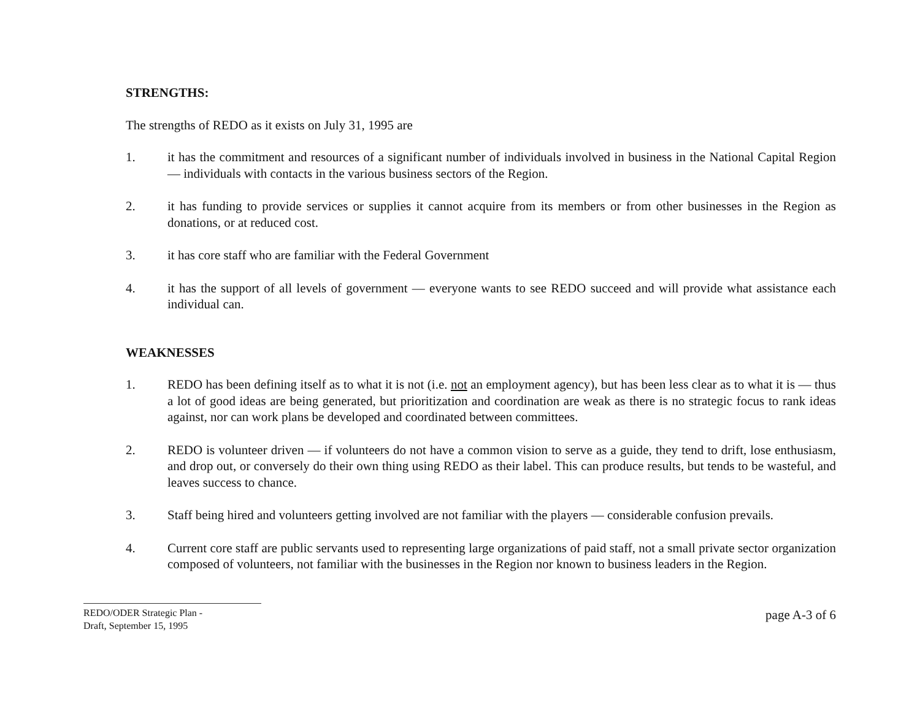STRENGTHS:
The strengths of REDO as it exists on July 31, 1995 are
1. it has the commitment and resources of a significant number of individuals involved in business in the National Capital Region — individuals with contacts in the various business sectors of the Region.
2. it has funding to provide services or supplies it cannot acquire from its members or from other businesses in the Region as donations, or at reduced cost.
3. it has core staff who are familiar with the Federal Government
4. it has the support of all levels of government — everyone wants to see REDO succeed and will provide what assistance each individual can.
WEAKNESSES
1. REDO has been defining itself as to what it is not (i.e. not an employment agency), but has been less clear as to what it is — thus a lot of good ideas are being generated, but prioritization and coordination are weak as there is no strategic focus to rank ideas against, nor can work plans be developed and coordinated between committees.
2. REDO is volunteer driven — if volunteers do not have a common vision to serve as a guide, they tend to drift, lose enthusiasm, and drop out, or conversely do their own thing using REDO as their label. This can produce results, but tends to be wasteful, and leaves success to chance.
3. Staff being hired and volunteers getting involved are not familiar with the players — considerable confusion prevails.
4. Current core staff are public servants used to representing large organizations of paid staff, not a small private sector organization composed of volunteers, not familiar with the businesses in the Region nor known to business leaders in the Region.
REDO/ODER Strategic Plan -
Draft, September 15, 1995
page A-3 of 6